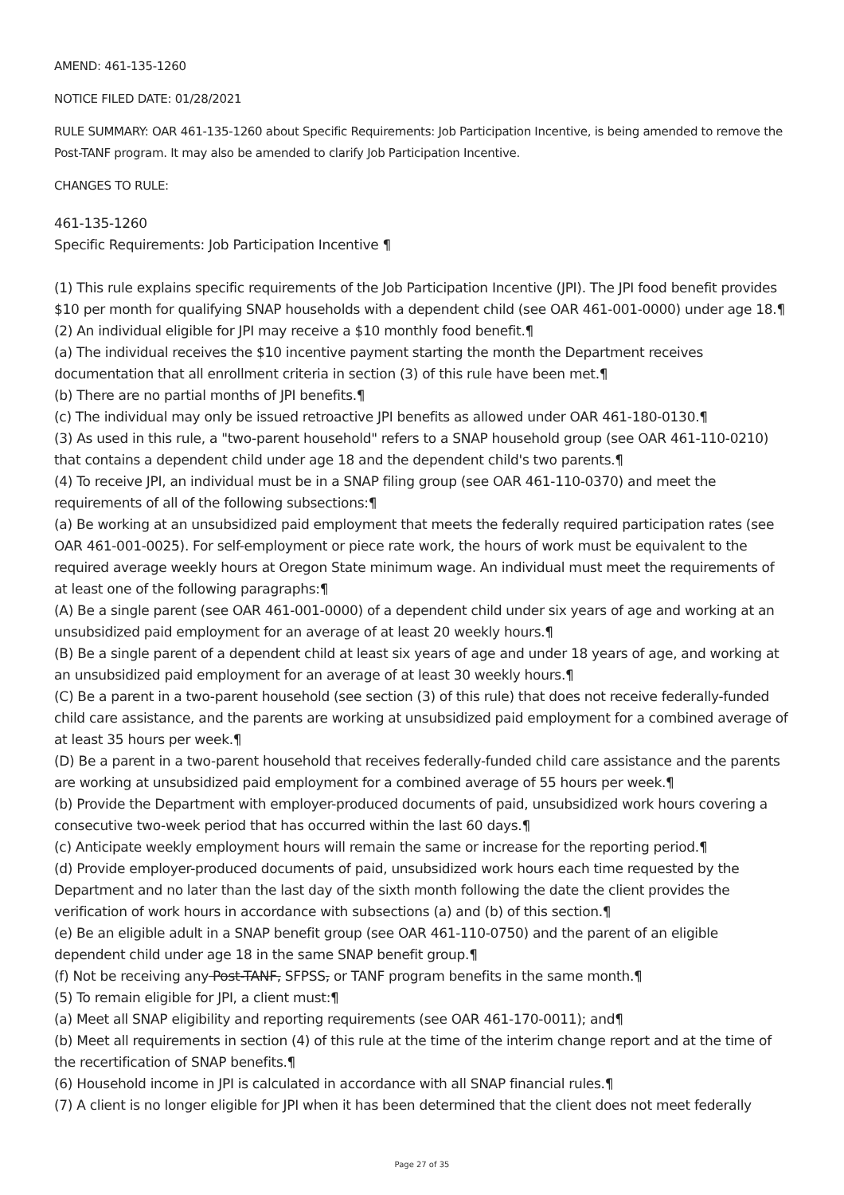AMEND: 461-135-1260
NOTICE FILED DATE: 01/28/2021
RULE SUMMARY: OAR 461-135-1260 about Specific Requirements: Job Participation Incentive, is being amended to remove the Post-TANF program. It may also be amended to clarify Job Participation Incentive.
CHANGES TO RULE:
461-135-1260
Specific Requirements: Job Participation Incentive ¶
(1) This rule explains specific requirements of the Job Participation Incentive (JPI). The JPI food benefit provides $10 per month for qualifying SNAP households with a dependent child (see OAR 461-001-0000) under age 18.¶
(2) An individual eligible for JPI may receive a $10 monthly food benefit.¶
(a) The individual receives the $10 incentive payment starting the month the Department receives documentation that all enrollment criteria in section (3) of this rule have been met.¶
(b) There are no partial months of JPI benefits.¶
(c) The individual may only be issued retroactive JPI benefits as allowed under OAR 461-180-0130.¶
(3) As used in this rule, a "two-parent household" refers to a SNAP household group (see OAR 461-110-0210) that contains a dependent child under age 18 and the dependent child's two parents.¶
(4) To receive JPI, an individual must be in a SNAP filing group (see OAR 461-110-0370) and meet the requirements of all of the following subsections:¶
(a) Be working at an unsubsidized paid employment that meets the federally required participation rates (see OAR 461-001-0025). For self-employment or piece rate work, the hours of work must be equivalent to the required average weekly hours at Oregon State minimum wage. An individual must meet the requirements of at least one of the following paragraphs:¶
(A) Be a single parent (see OAR 461-001-0000) of a dependent child under six years of age and working at an unsubsidized paid employment for an average of at least 20 weekly hours.¶
(B) Be a single parent of a dependent child at least six years of age and under 18 years of age, and working at an unsubsidized paid employment for an average of at least 30 weekly hours.¶
(C) Be a parent in a two-parent household (see section (3) of this rule) that does not receive federally-funded child care assistance, and the parents are working at unsubsidized paid employment for a combined average of at least 35 hours per week.¶
(D) Be a parent in a two-parent household that receives federally-funded child care assistance and the parents are working at unsubsidized paid employment for a combined average of 55 hours per week.¶
(b) Provide the Department with employer-produced documents of paid, unsubsidized work hours covering a consecutive two-week period that has occurred within the last 60 days.¶
(c) Anticipate weekly employment hours will remain the same or increase for the reporting period.¶
(d) Provide employer-produced documents of paid, unsubsidized work hours each time requested by the Department and no later than the last day of the sixth month following the date the client provides the verification of work hours in accordance with subsections (a) and (b) of this section.¶
(e) Be an eligible adult in a SNAP benefit group (see OAR 461-110-0750) and the parent of an eligible dependent child under age 18 in the same SNAP benefit group.¶
(f) Not be receiving any Post-TANF, SFPSS, or TANF program benefits in the same month.¶
(5) To remain eligible for JPI, a client must:¶
(a) Meet all SNAP eligibility and reporting requirements (see OAR 461-170-0011); and¶
(b) Meet all requirements in section (4) of this rule at the time of the interim change report and at the time of the recertification of SNAP benefits.¶
(6) Household income in JPI is calculated in accordance with all SNAP financial rules.¶
(7) A client is no longer eligible for JPI when it has been determined that the client does not meet federally
Page 27 of 35